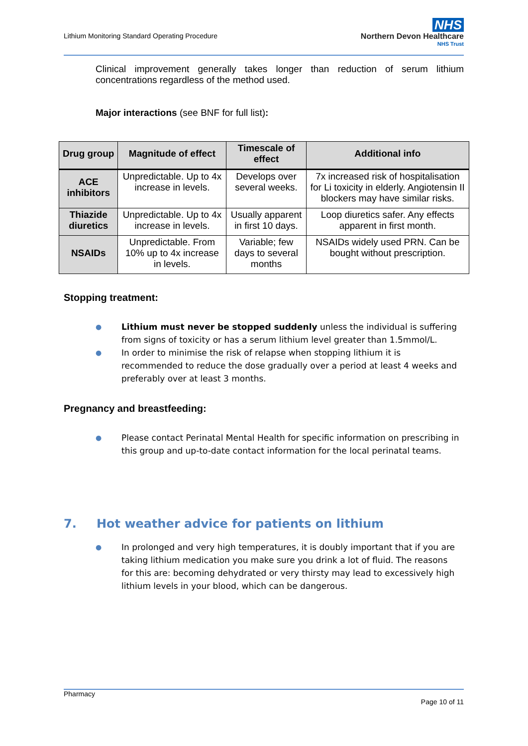Lithium Monitoring Standard Operating Procedure
NHS
Northern Devon Healthcare
NHS Trust
Clinical improvement generally takes longer than reduction of serum lithium concentrations regardless of the method used.
Major interactions (see BNF for full list):
| Drug group | Magnitude of effect | Timescale of effect | Additional info |
| --- | --- | --- | --- |
| ACE inhibitors | Unpredictable. Up to 4x increase in levels. | Develops over several weeks. | 7x increased risk of hospitalisation for Li toxicity in elderly. Angiotensin II blockers may have similar risks. |
| Thiazide diuretics | Unpredictable. Up to 4x increase in levels. | Usually apparent in first 10 days. | Loop diuretics safer. Any effects apparent in first month. |
| NSAIDs | Unpredictable. From 10% up to 4x increase in levels. | Variable; few days to several months | NSAIDs widely used PRN. Can be bought without prescription. |
Stopping treatment:
●
Lithium must never be stopped suddenly unless the individual is suffering from signs of toxicity or has a serum lithium level greater than 1.5mmol/L.
●
In order to minimise the risk of relapse when stopping lithium it is recommended to reduce the dose gradually over a period at least 4 weeks and preferably over at least 3 months.
Pregnancy and breastfeeding:
●
Please contact Perinatal Mental Health for specific information on prescribing in this group and up-to-date contact information for the local perinatal teams.
7. Hot weather advice for patients on lithium
●
In prolonged and very high temperatures, it is doubly important that if you are taking lithium medication you make sure you drink a lot of fluid. The reasons for this are: becoming dehydrated or very thirsty may lead to excessively high lithium levels in your blood, which can be dangerous.
Pharmacy
Page 10 of 11